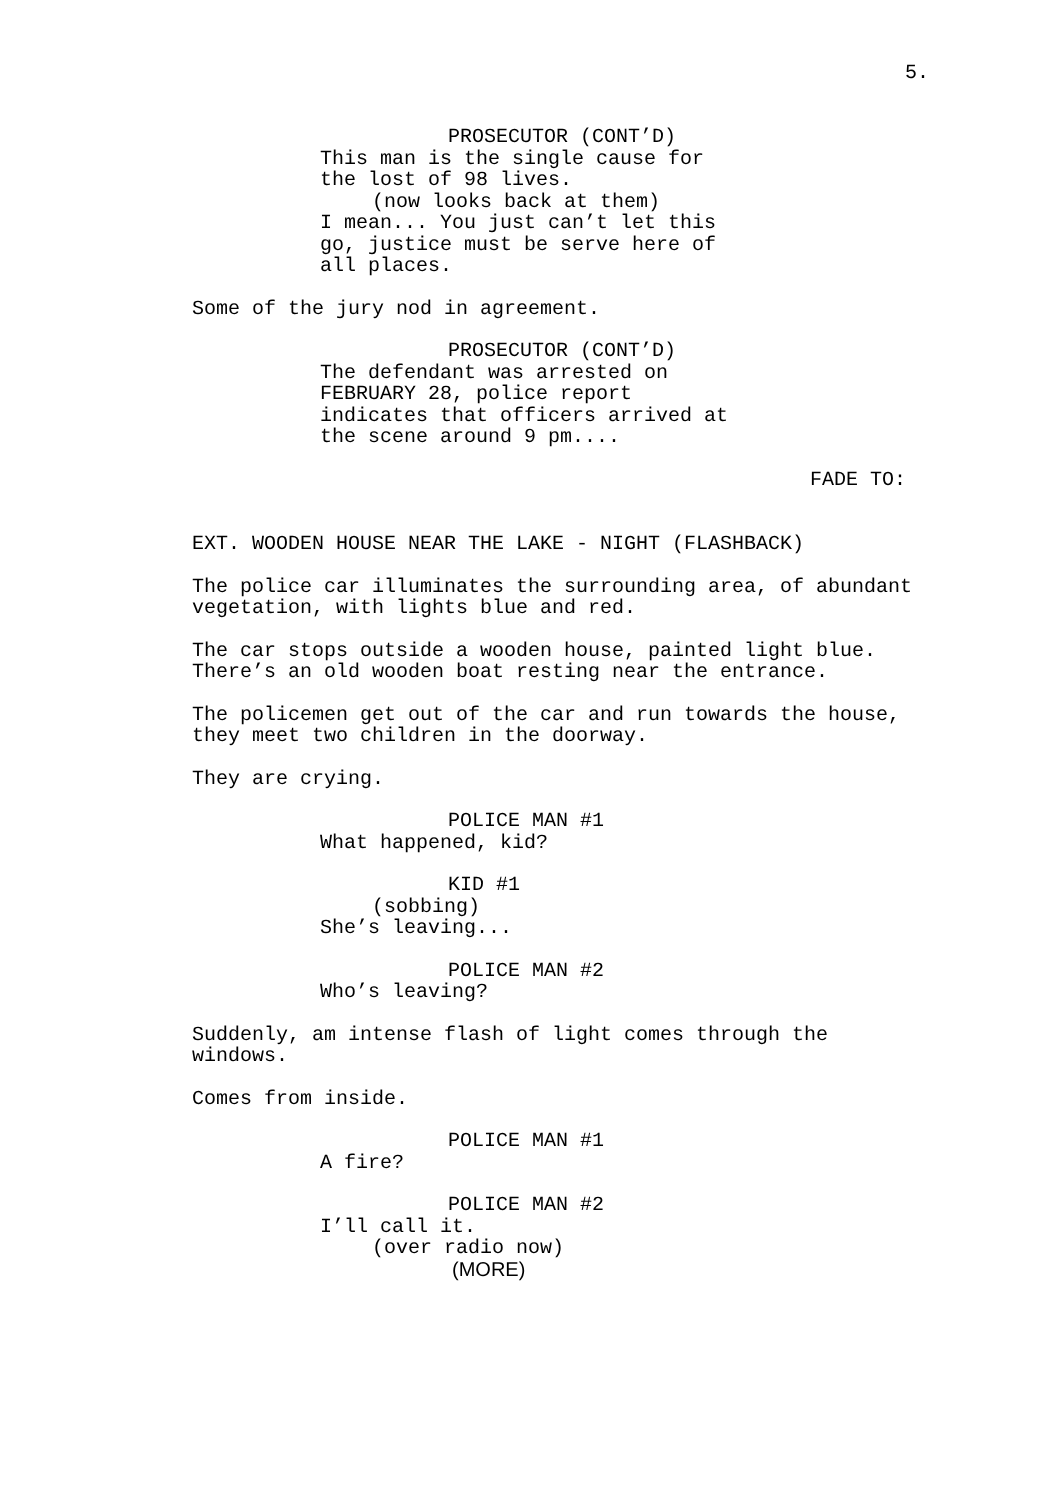5.
PROSECUTOR (CONT’D)
This man is the single cause for the lost of 98 lives.
(now looks back at them)
I mean... You just can’t let this go, justice must be serve here of all places.
Some of the jury nod in agreement.
PROSECUTOR (CONT’D)
The defendant was arrested on FEBRUARY 28, police report indicates that officers arrived at the scene around 9 pm....
FADE TO:
EXT. WOODEN HOUSE NEAR THE LAKE - NIGHT (FLASHBACK)
The police car illuminates the surrounding area, of abundant vegetation, with lights blue and red.
The car stops outside a wooden house, painted light blue. There’s an old wooden boat resting near the entrance.
The policemen get out of the car and run towards the house, they meet two children in the doorway.
They are crying.
POLICE MAN #1
What happened, kid?
KID #1
(sobbing)
She’s leaving...
POLICE MAN #2
Who’s leaving?
Suddenly, am intense flash of light comes through the windows.
Comes from inside.
POLICE MAN #1
A fire?
POLICE MAN #2
I’ll call it.
(over radio now)
(MORE)